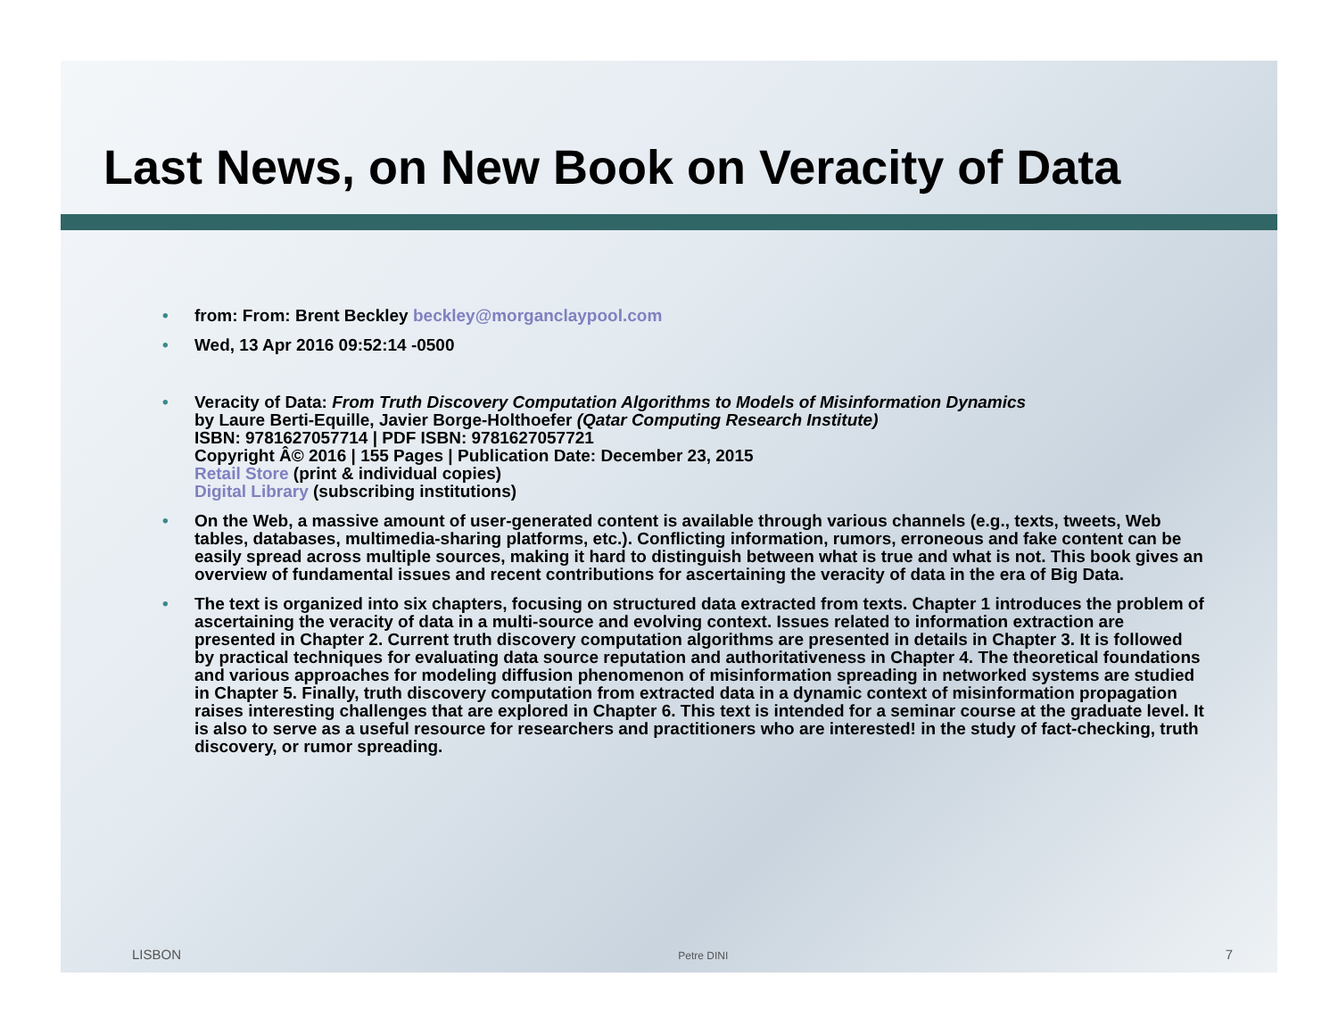Last News, on New Book on Veracity of Data
• from: From: Brent Beckley beckley@morganclaypool.com
• Wed, 13 Apr 2016 09:52:14 -0500
• Veracity of Data: From Truth Discovery Computation Algorithms to Models of Misinformation Dynamics
by Laure Berti-Equille, Javier Borge-Holthoefer (Qatar Computing Research Institute)
ISBN: 9781627057714 | PDF ISBN: 9781627057721
Copyright Â© 2016 | 155 Pages | Publication Date: December 23, 2015
Retail Store (print & individual copies)
Digital Library (subscribing institutions)
• On the Web, a massive amount of user-generated content is available through various channels (e.g., texts, tweets, Web tables, databases, multimedia-sharing platforms, etc.). Conflicting information, rumors, erroneous and fake content can be easily spread across multiple sources, making it hard to distinguish between what is true and what is not. This book gives an overview of fundamental issues and recent contributions for ascertaining the veracity of data in the era of Big Data.
• The text is organized into six chapters, focusing on structured data extracted from texts. Chapter 1 introduces the problem of ascertaining the veracity of data in a multi-source and evolving context. Issues related to information extraction are presented in Chapter 2. Current truth discovery computation algorithms are presented in details in Chapter 3. It is followed by practical techniques for evaluating data source reputation and authoritativeness in Chapter 4. The theoretical foundations and various approaches for modeling diffusion phenomenon of misinformation spreading in networked systems are studied in Chapter 5. Finally, truth discovery computation from extracted data in a dynamic context of misinformation propagation raises interesting challenges that are explored in Chapter 6. This text is intended for a seminar course at the graduate level. It is also to serve as a useful resource for researchers and practitioners who are interested! in the study of fact-checking, truth discovery, or rumor spreading.
LISBON Petre DINI 7